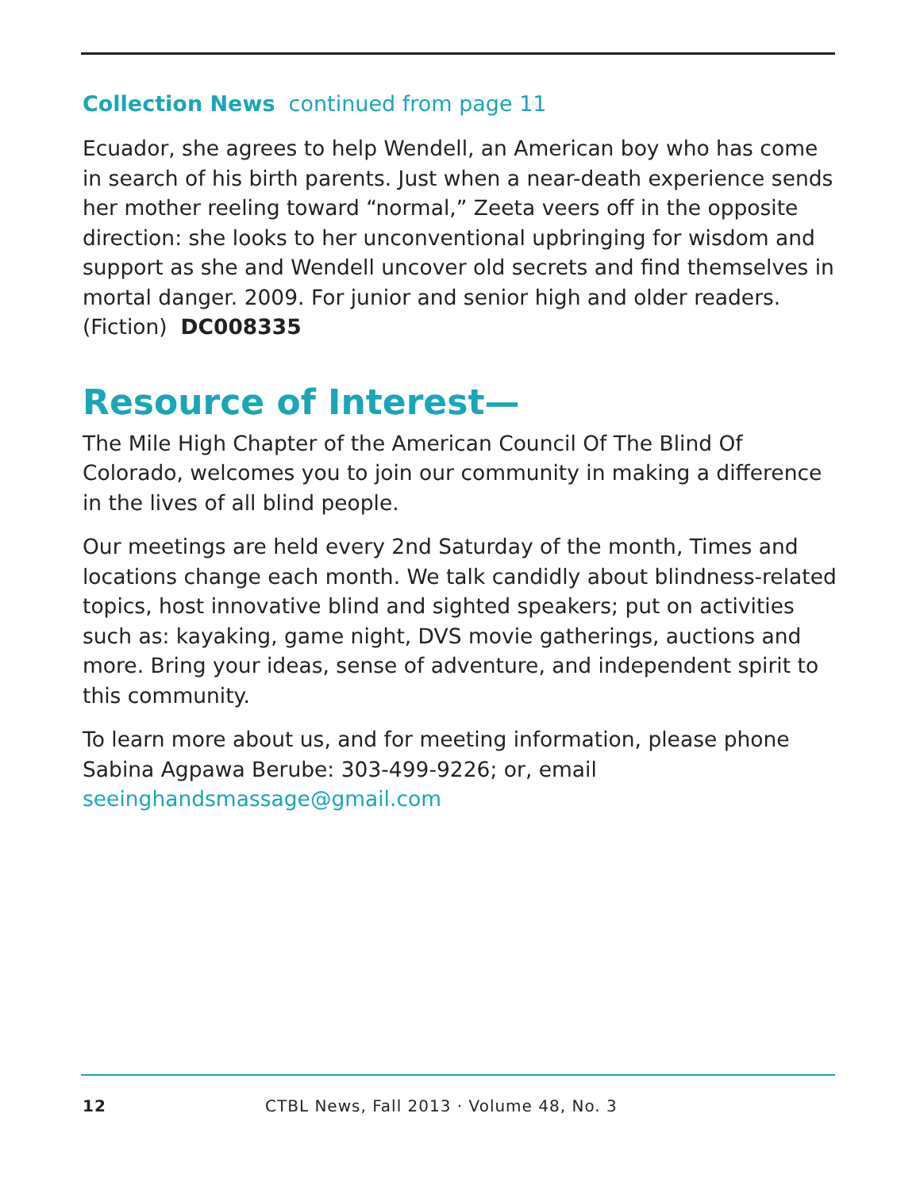Collection News continued from page 11
Ecuador, she agrees to help Wendell, an American boy who has come in search of his birth parents. Just when a near-death experience sends her mother reeling toward “normal,” Zeeta veers off in the opposite direction: she looks to her unconventional upbringing for wisdom and support as she and Wendell uncover old secrets and find themselves in mortal danger. 2009. For junior and senior high and older readers. (Fiction) DC008335
Resource of Interest—
The Mile High Chapter of the American Council Of The Blind Of Colorado, welcomes you to join our community in making a difference in the lives of all blind people.
Our meetings are held every 2nd Saturday of the month, Times and locations change each month. We talk candidly about blindness-related topics, host innovative blind and sighted speakers; put on activities such as: kayaking, game night, DVS movie gatherings, auctions and more. Bring your ideas, sense of adventure, and independent spirit to this community.
To learn more about us, and for meeting information, please phone Sabina Agpawa Berube: 303-499-9226; or, email seeinghandsmassage@gmail.com
12 CTBL News, Fall 2013 · Volume 48, No. 3